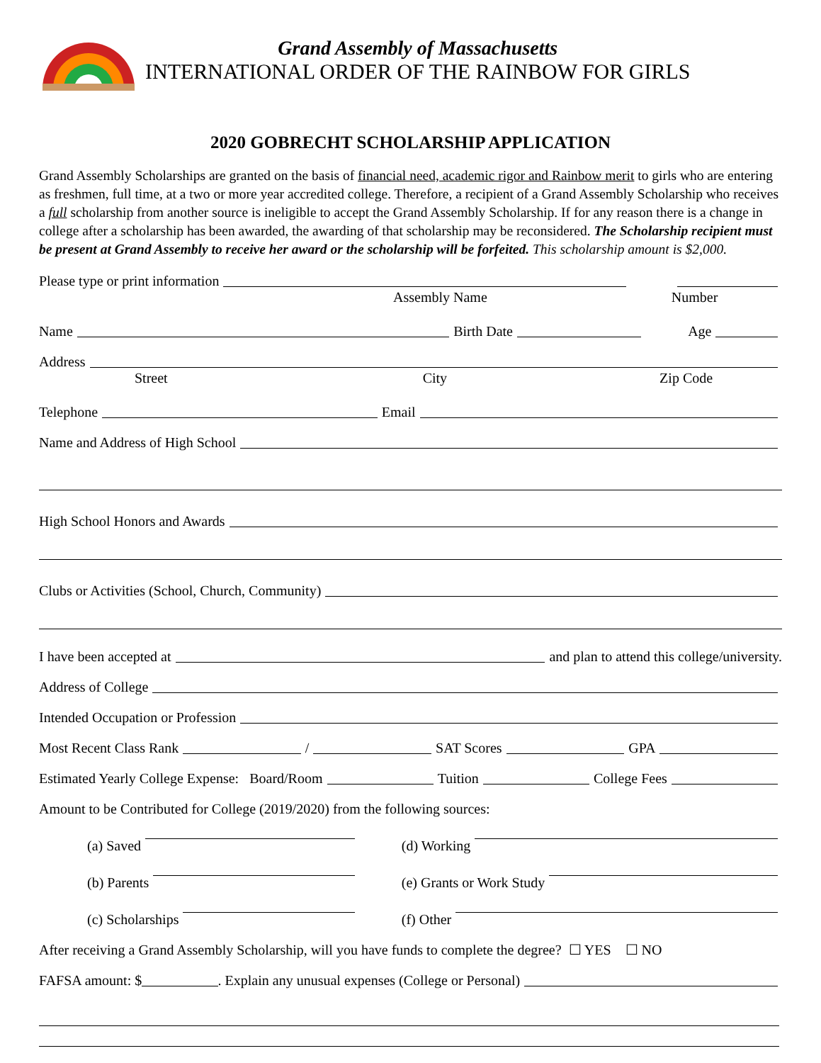Grand Assembly of Massachusetts
INTERNATIONAL ORDER OF THE RAINBOW FOR GIRLS
2020 GOBRECHT SCHOLARSHIP APPLICATION
Grand Assembly Scholarships are granted on the basis of financial need, academic rigor and Rainbow merit to girls who are entering as freshmen, full time, at a two or more year accredited college. Therefore, a recipient of a Grand Assembly Scholarship who receives a full scholarship from another source is ineligible to accept the Grand Assembly Scholarship. If for any reason there is a change in college after a scholarship has been awarded, the awarding of that scholarship may be reconsidered. The Scholarship recipient must be present at Grand Assembly to receive her award or the scholarship will be forfeited. This scholarship amount is $2,000.
Please type or print information
Assembly Name Number
Name Birth Date Age
Address
Street City Zip Code
Telephone Email
Name and Address of High School
High School Honors and Awards
Clubs or Activities (School, Church, Community)
I have been accepted at and plan to attend this college/university.
Address of College
Intended Occupation or Profession
Most Recent Class Rank / SAT Scores GPA
Estimated Yearly College Expense: Board/Room Tuition College Fees
Amount to be Contributed for College (2019/2020) from the following sources:
(a) Saved (d) Working
(b) Parents (e) Grants or Work Study
(c) Scholarships (f) Other
After receiving a Grand Assembly Scholarship, will you have funds to complete the degree? ☐ YES ☐ NO
FAFSA amount: $ . Explain any unusual expenses (College or Personal)